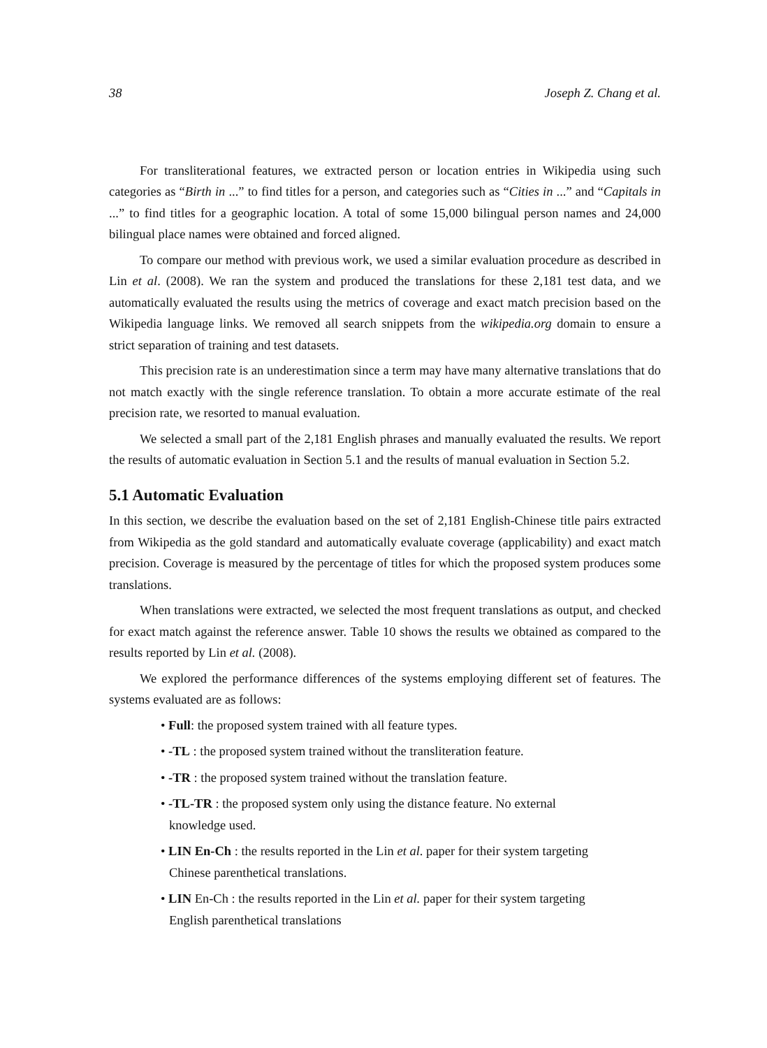38 Joseph Z. Chang et al.
For transliterational features, we extracted person or location entries in Wikipedia using such categories as “Birth in ...” to find titles for a person, and categories such as “Cities in ...” and “Capitals in ...” to find titles for a geographic location. A total of some 15,000 bilingual person names and 24,000 bilingual place names were obtained and forced aligned.
To compare our method with previous work, we used a similar evaluation procedure as described in Lin et al. (2008). We ran the system and produced the translations for these 2,181 test data, and we automatically evaluated the results using the metrics of coverage and exact match precision based on the Wikipedia language links. We removed all search snippets from the wikipedia.org domain to ensure a strict separation of training and test datasets.
This precision rate is an underestimation since a term may have many alternative translations that do not match exactly with the single reference translation. To obtain a more accurate estimate of the real precision rate, we resorted to manual evaluation.
We selected a small part of the 2,181 English phrases and manually evaluated the results. We report the results of automatic evaluation in Section 5.1 and the results of manual evaluation in Section 5.2.
5.1 Automatic Evaluation
In this section, we describe the evaluation based on the set of 2,181 English-Chinese title pairs extracted from Wikipedia as the gold standard and automatically evaluate coverage (applicability) and exact match precision. Coverage is measured by the percentage of titles for which the proposed system produces some translations.
When translations were extracted, we selected the most frequent translations as output, and checked for exact match against the reference answer. Table 10 shows the results we obtained as compared to the results reported by Lin et al. (2008).
We explored the performance differences of the systems employing different set of features. The systems evaluated are as follows:
• Full: the proposed system trained with all feature types.
• -TL : the proposed system trained without the transliteration feature.
• -TR : the proposed system trained without the translation feature.
• -TL-TR : the proposed system only using the distance feature. No external knowledge used.
• LIN En-Ch : the results reported in the Lin et al. paper for their system targeting Chinese parenthetical translations.
• LIN En-Ch : the results reported in the Lin et al. paper for their system targeting English parenthetical translations